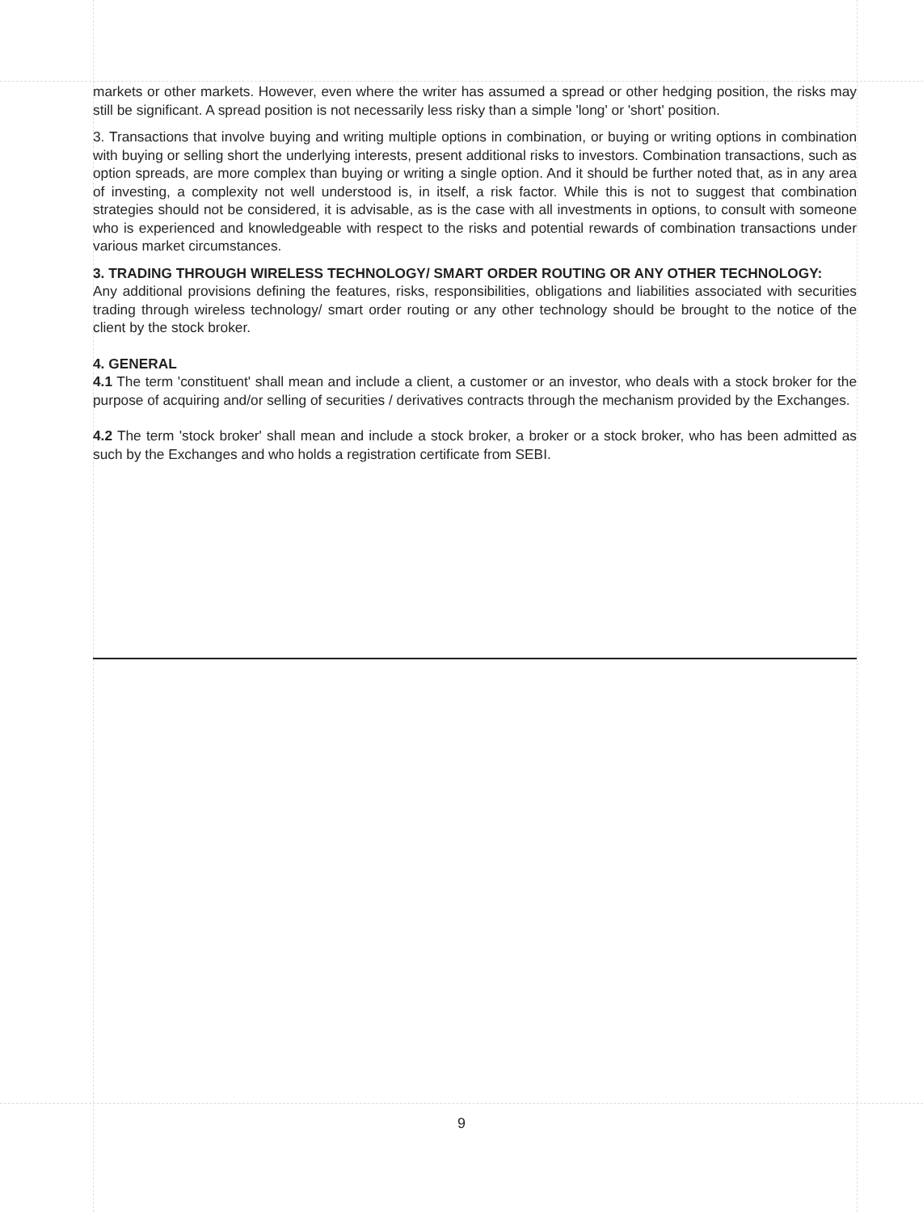markets or other markets. However, even where the writer has assumed a spread or other hedging position, the risks may still be significant. A spread position is not necessarily less risky than a simple 'long' or 'short' position.
3. Transactions that involve buying and writing multiple options in combination, or buying or writing options in combination with buying or selling short the underlying interests, present additional risks to investors. Combination transactions, such as option spreads, are more complex than buying or writing a single option. And it should be further noted that, as in any area of investing, a complexity not well understood is, in itself, a risk factor. While this is not to suggest that combination strategies should not be considered, it is advisable, as is the case with all investments in options, to consult with someone who is experienced and knowledgeable with respect to the risks and potential rewards of combination transactions under various market circumstances.
3. TRADING THROUGH WIRELESS TECHNOLOGY/ SMART ORDER ROUTING OR ANY OTHER TECHNOLOGY:
Any additional provisions defining the features, risks, responsibilities, obligations and liabilities associated with securities trading through wireless technology/ smart order routing or any other technology should be brought to the notice of the client by the stock broker.
4. GENERAL
4.1 The term 'constituent' shall mean and include a client, a customer or an investor, who deals with a stock broker for the purpose of acquiring and/or selling of securities / derivatives contracts through the mechanism provided by the Exchanges.
4.2 The term 'stock broker' shall mean and include a stock broker, a broker or a stock broker, who has been admitted as such by the Exchanges and who holds a registration certificate from SEBI.
9